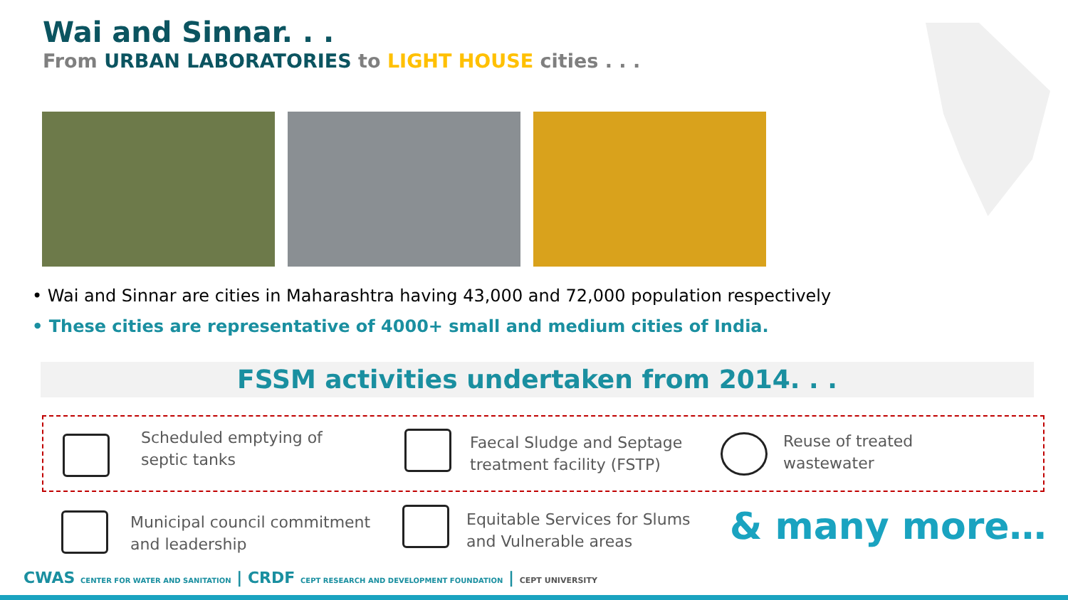Wai and Sinnar. . .
From URBAN LABORATORIES to LIGHT HOUSE cities . . .
• Wai and Sinnar are cities in Maharashtra having 43,000 and 72,000 population respectively
• These cities are representative of 4000+ small and medium cities of India.
FSSM activities undertaken from 2014. . .
Scheduled emptying of
septic tanks
Faecal Sludge and Septage
treatment facility (FSTP)
Reuse of treated
wastewater
Municipal council commitment
and leadership
Equitable Services for Slums
and Vulnerable areas
& many more…
CWAS CENTER FOR WATER AND SANITATION | CRDF CEPT RESEARCH AND DEVELOPMENT FOUNDATION | CEPT UNIVERSITY